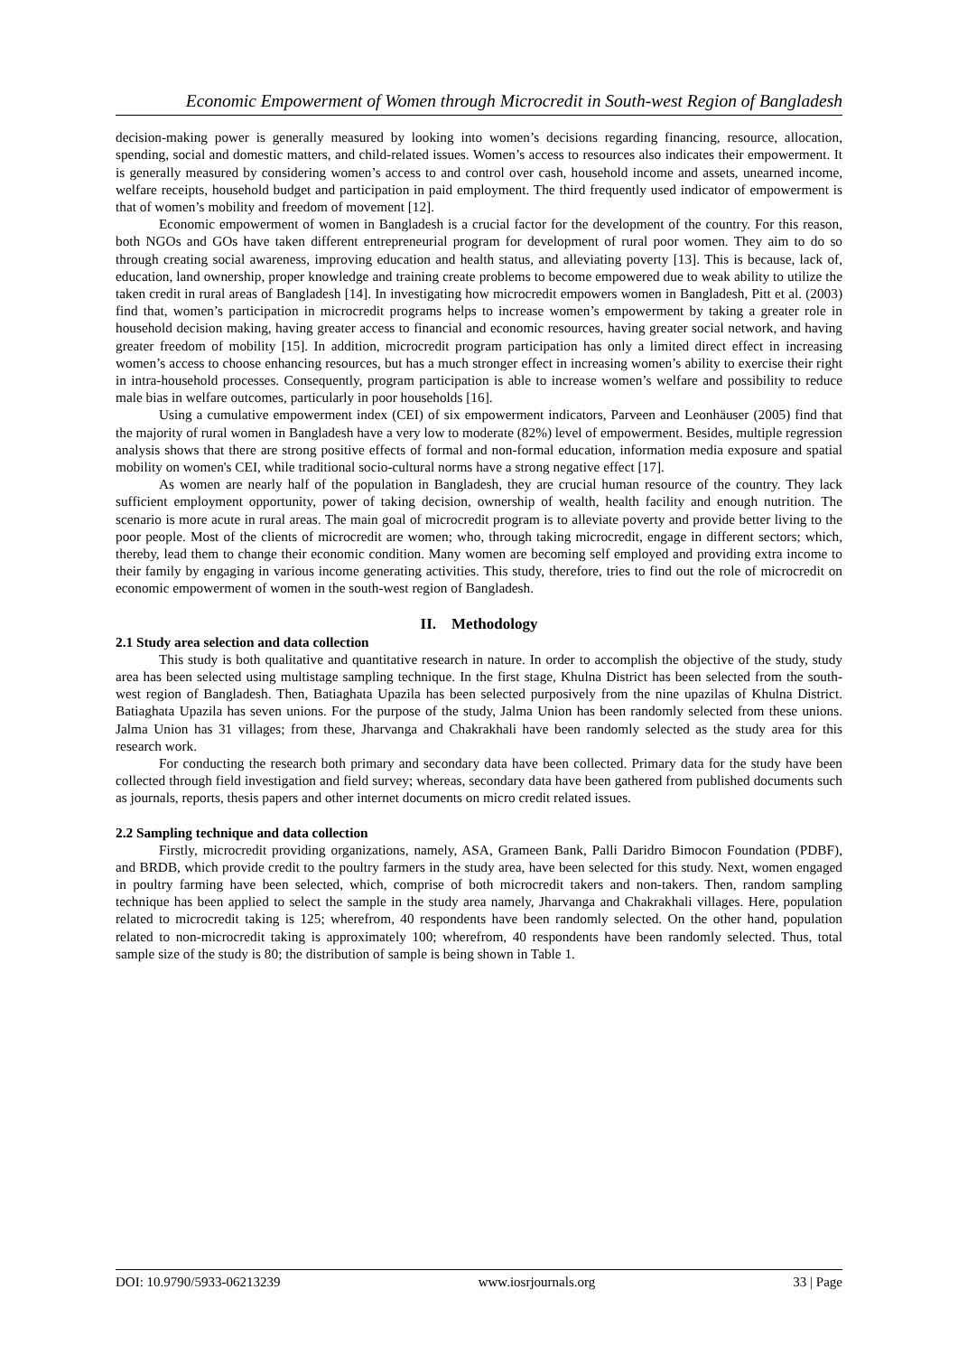Economic Empowerment of Women through Microcredit in South-west Region of Bangladesh
decision-making power is generally measured by looking into women’s decisions regarding financing, resource, allocation, spending, social and domestic matters, and child-related issues. Women’s access to resources also indicates their empowerment. It is generally measured by considering women’s access to and control over cash, household income and assets, unearned income, welfare receipts, household budget and participation in paid employment. The third frequently used indicator of empowerment is that of women’s mobility and freedom of movement [12].
Economic empowerment of women in Bangladesh is a crucial factor for the development of the country. For this reason, both NGOs and GOs have taken different entrepreneurial program for development of rural poor women. They aim to do so through creating social awareness, improving education and health status, and alleviating poverty [13]. This is because, lack of, education, land ownership, proper knowledge and training create problems to become empowered due to weak ability to utilize the taken credit in rural areas of Bangladesh [14]. In investigating how microcredit empowers women in Bangladesh, Pitt et al. (2003) find that, women’s participation in microcredit programs helps to increase women’s empowerment by taking a greater role in household decision making, having greater access to financial and economic resources, having greater social network, and having greater freedom of mobility [15]. In addition, microcredit program participation has only a limited direct effect in increasing women’s access to choose enhancing resources, but has a much stronger effect in increasing women’s ability to exercise their right in intra-household processes. Consequently, program participation is able to increase women’s welfare and possibility to reduce male bias in welfare outcomes, particularly in poor households [16].
Using a cumulative empowerment index (CEI) of six empowerment indicators, Parveen and Leonhäuser (2005) find that the majority of rural women in Bangladesh have a very low to moderate (82%) level of empowerment. Besides, multiple regression analysis shows that there are strong positive effects of formal and non-formal education, information media exposure and spatial mobility on women's CEI, while traditional socio-cultural norms have a strong negative effect [17].
As women are nearly half of the population in Bangladesh, they are crucial human resource of the country. They lack sufficient employment opportunity, power of taking decision, ownership of wealth, health facility and enough nutrition. The scenario is more acute in rural areas. The main goal of microcredit program is to alleviate poverty and provide better living to the poor people. Most of the clients of microcredit are women; who, through taking microcredit, engage in different sectors; which, thereby, lead them to change their economic condition. Many women are becoming self employed and providing extra income to their family by engaging in various income generating activities. This study, therefore, tries to find out the role of microcredit on economic empowerment of women in the south-west region of Bangladesh.
II. Methodology
2.1 Study area selection and data collection
This study is both qualitative and quantitative research in nature. In order to accomplish the objective of the study, study area has been selected using multistage sampling technique. In the first stage, Khulna District has been selected from the south-west region of Bangladesh. Then, Batiaghata Upazila has been selected purposively from the nine upazilas of Khulna District. Batiaghata Upazila has seven unions. For the purpose of the study, Jalma Union has been randomly selected from these unions. Jalma Union has 31 villages; from these, Jharvanga and Chakrakhali have been randomly selected as the study area for this research work.
For conducting the research both primary and secondary data have been collected. Primary data for the study have been collected through field investigation and field survey; whereas, secondary data have been gathered from published documents such as journals, reports, thesis papers and other internet documents on micro credit related issues.
2.2 Sampling technique and data collection
Firstly, microcredit providing organizations, namely, ASA, Grameen Bank, Palli Daridro Bimocon Foundation (PDBF), and BRDB, which provide credit to the poultry farmers in the study area, have been selected for this study. Next, women engaged in poultry farming have been selected, which, comprise of both microcredit takers and non-takers. Then, random sampling technique has been applied to select the sample in the study area namely, Jharvanga and Chakrakhali villages. Here, population related to microcredit taking is 125; wherefrom, 40 respondents have been randomly selected. On the other hand, population related to non-microcredit taking is approximately 100; wherefrom, 40 respondents have been randomly selected. Thus, total sample size of the study is 80; the distribution of sample is being shown in Table 1.
DOI: 10.9790/5933-06213239 www.iosrjournals.org 33 | Page